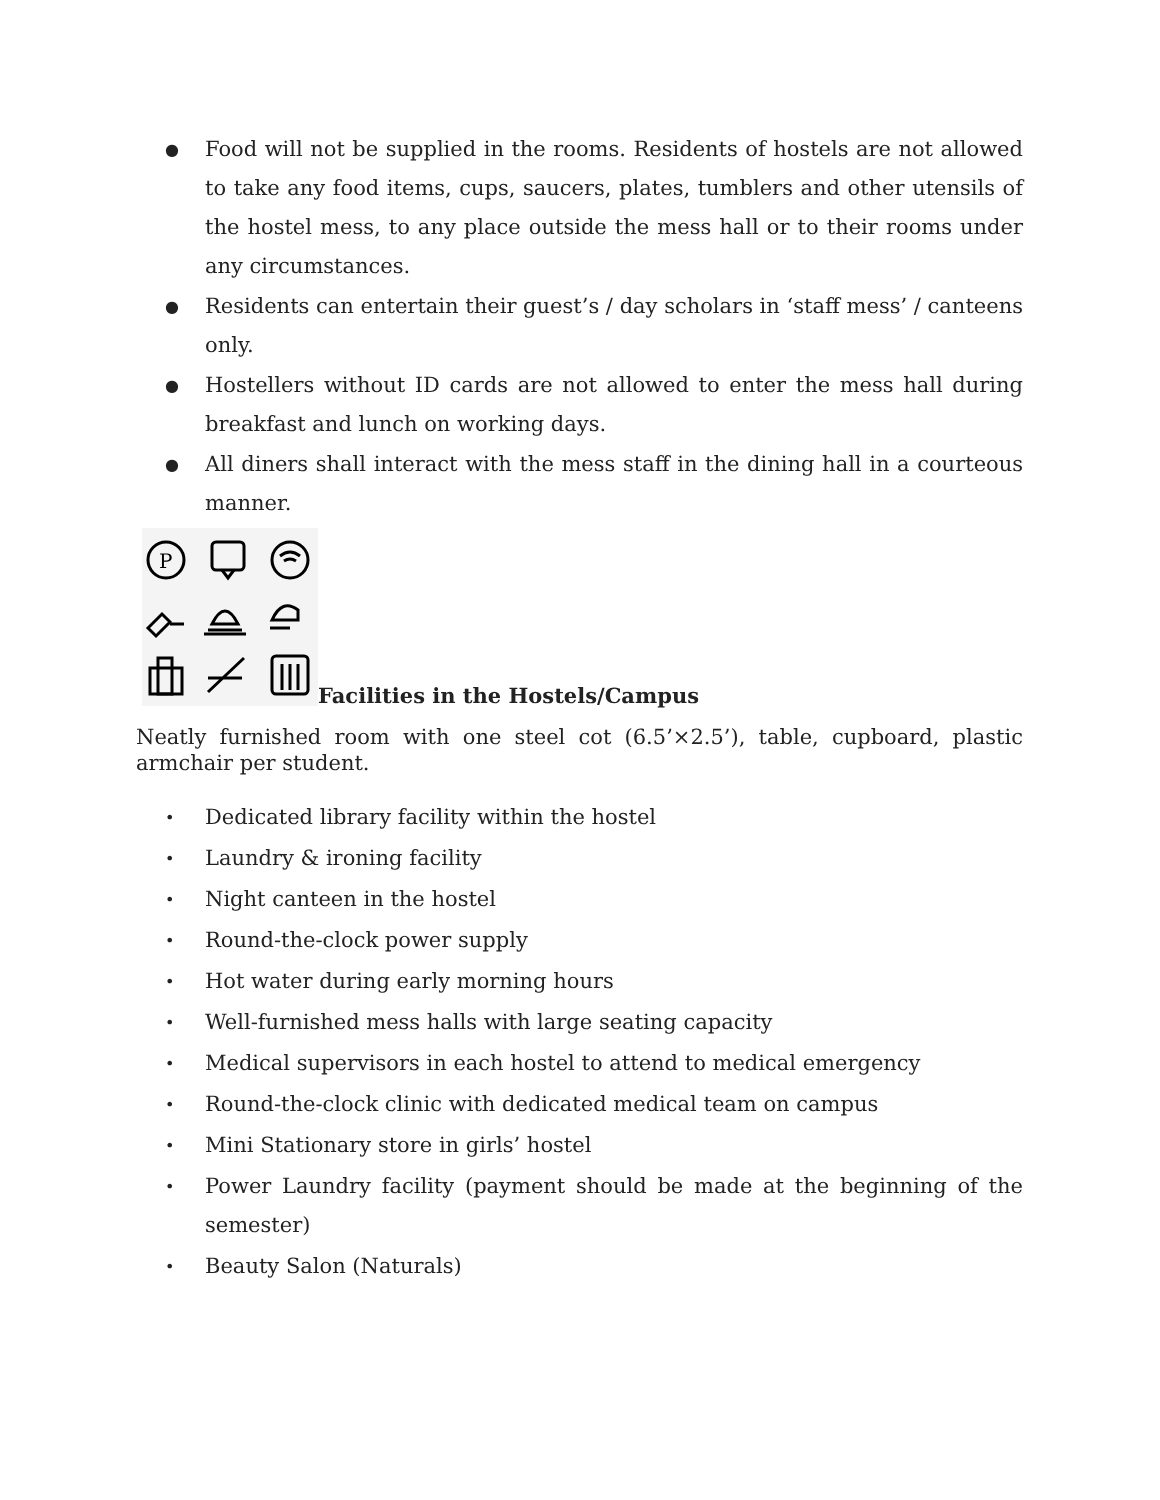● Food will not be supplied in the rooms. Residents of hostels are not allowed to take any food items, cups, saucers, plates, tumblers and other utensils of the hostel mess, to any place outside the mess hall or to their rooms under any circumstances.
● Residents can entertain their guest’s / day scholars in ‘staff mess’ / canteens only.
● Hostellers without ID cards are not allowed to enter the mess hall during breakfast and lunch on working days.
● All diners shall interact with the mess staff in the dining hall in a courteous manner.
P
Facilities in the Hostels/Campus
Neatly furnished room with one steel cot (6.5’×2.5’), table, cupboard, plastic armchair per student.
• Dedicated library facility within the hostel
• Laundry & ironing facility
• Night canteen in the hostel
• Round-the-clock power supply
• Hot water during early morning hours
• Well-furnished mess halls with large seating capacity
• Medical supervisors in each hostel to attend to medical emergency
• Round-the-clock clinic with dedicated medical team on campus
• Mini Stationary store in girls’ hostel
• Power Laundry facility (payment should be made at the beginning of the semester)
• Beauty Salon (Naturals)